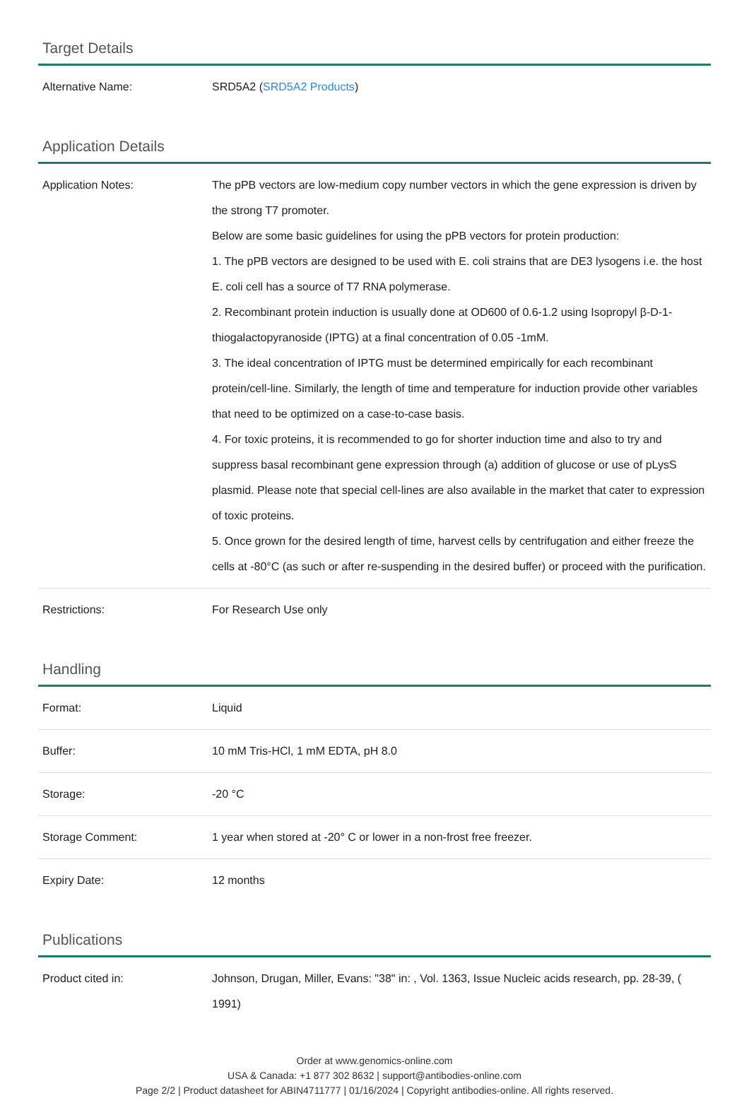Target Details
| Alternative Name: | SRD5A2 ( SRD5A2 Products ) |
Application Details
| Application Notes: | The pPB vectors are low-medium copy number vectors in which the gene expression is driven by the strong T7 promoter. Below are some basic guidelines for using the pPB vectors for protein production: 1. The pPB vectors are designed to be used with E. coli strains that are DE3 lysogens i.e. the host E. coli cell has a source of T7 RNA polymerase. 2. Recombinant protein induction is usually done at OD600 of 0.6-1.2 using Isopropyl β-D-1-thiogalactopyranoside (IPTG) at a final concentration of 0.05 -1mM. 3. The ideal concentration of IPTG must be determined empirically for each recombinant protein/cell-line. Similarly, the length of time and temperature for induction provide other variables that need to be optimized on a case-to-case basis. 4. For toxic proteins, it is recommended to go for shorter induction time and also to try and suppress basal recombinant gene expression through (a) addition of glucose or use of pLysS plasmid. Please note that special cell-lines are also available in the market that cater to expression of toxic proteins. 5. Once grown for the desired length of time, harvest cells by centrifugation and either freeze the cells at -80°C (as such or after re-suspending in the desired buffer) or proceed with the purification. |
| Restrictions: | For Research Use only |
Handling
| Format: | Liquid |
| Buffer: | 10 mM Tris-HCl, 1 mM EDTA, pH 8.0 |
| Storage: | -20 °C |
| Storage Comment: | 1 year when stored at -20° C or lower in a non-frost free freezer. |
| Expiry Date: | 12 months |
Publications
| Product cited in: | Johnson, Drugan, Miller, Evans: "38" in: , Vol. 1363, Issue Nucleic acids research, pp. 28-39, ( 1991) |
Order at www.genomics-online.com
USA & Canada: +1 877 302 8632 | support@antibodies-online.com
Page 2/2 | Product datasheet for ABIN4711777 | 01/16/2024 | Copyright antibodies-online. All rights reserved.